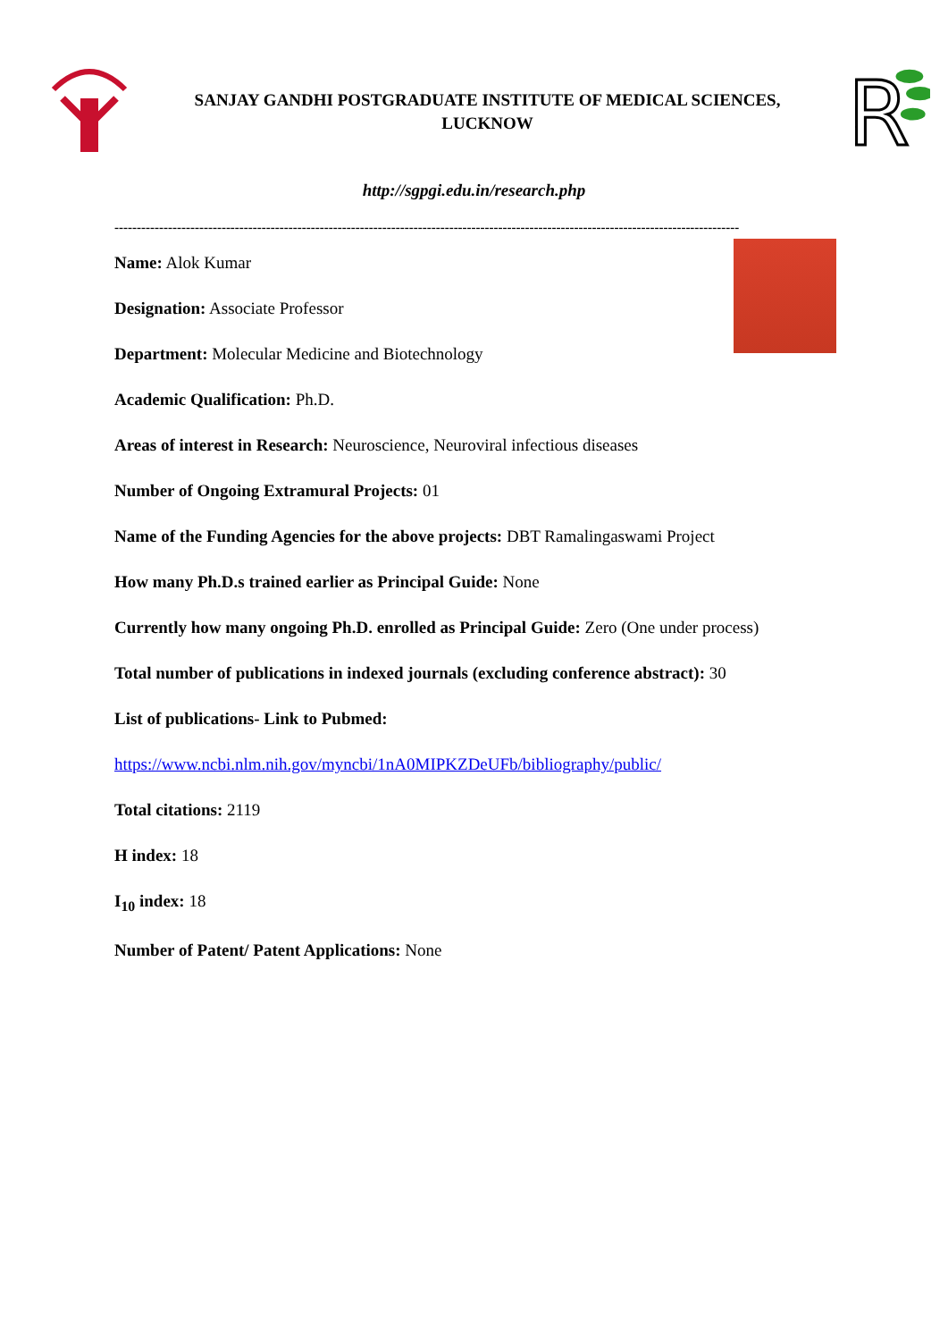SANJAY GANDHI POSTGRADUATE INSTITUTE OF MEDICAL SCIENCES,
LUCKNOW
R
http://sgpgi.edu.in/research.php
--------------------------------------------------------------------------------------------------------------------------------------------
Name: Alok Kumar
Designation: Associate Professor
Department: Molecular Medicine and Biotechnology
Academic Qualification: Ph.D.
Areas of interest in Research: Neuroscience, Neuroviral infectious diseases
Number of Ongoing Extramural Projects: 01
Name of the Funding Agencies for the above projects: DBT Ramalingaswami Project
How many Ph.D.s trained earlier as Principal Guide: None
Currently how many ongoing Ph.D. enrolled as Principal Guide: Zero (One under process)
Total number of publications in indexed journals (excluding conference abstract): 30
List of publications- Link to Pubmed:
https://www.ncbi.nlm.nih.gov/myncbi/1nA0MIPKZDeUFb/bibliography/public/
Total citations: 2119
H index: 18
I<sub>10</sub> index: 18
Number of Patent/ Patent Applications: None